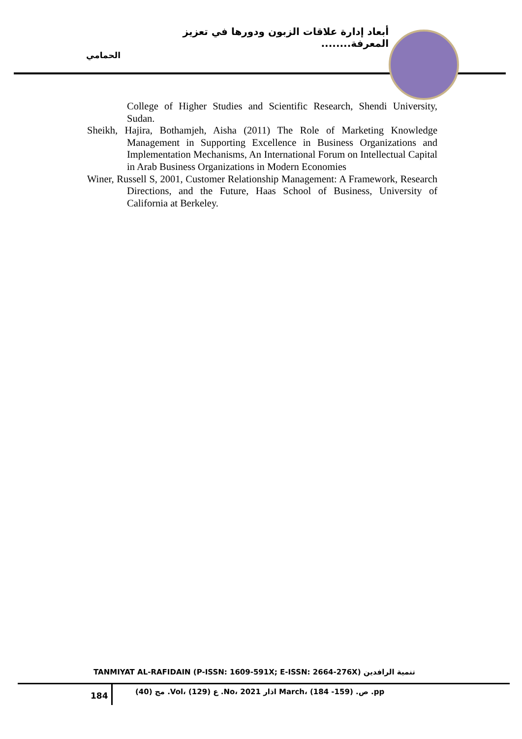أبعاد إدارة علاقات الزبون ودورها في تعزيز المعرفة........
الحمامي
College of Higher Studies and Scientific Research, Shendi University, Sudan.
Sheikh, Hajira, Bothamjeh, Aisha (2011) The Role of Marketing Knowledge Management in Supporting Excellence in Business Organizations and Implementation Mechanisms, An International Forum on Intellectual Capital in Arab Business Organizations in Modern Economies
Winer, Russell S, 2001, Customer Relationship Management: A Framework, Research Directions, and the Future, Haas School of Business, University of California at Berkeley.
TANMIYAT AL-RAFIDAIN (P-ISSN: 1609-591X; E-ISSN: 2664-276X) تنمية الرافدين
184
مج (40) .Vol، ع (129) .No، اذار 2021 March، ص. (159- 184) .pp